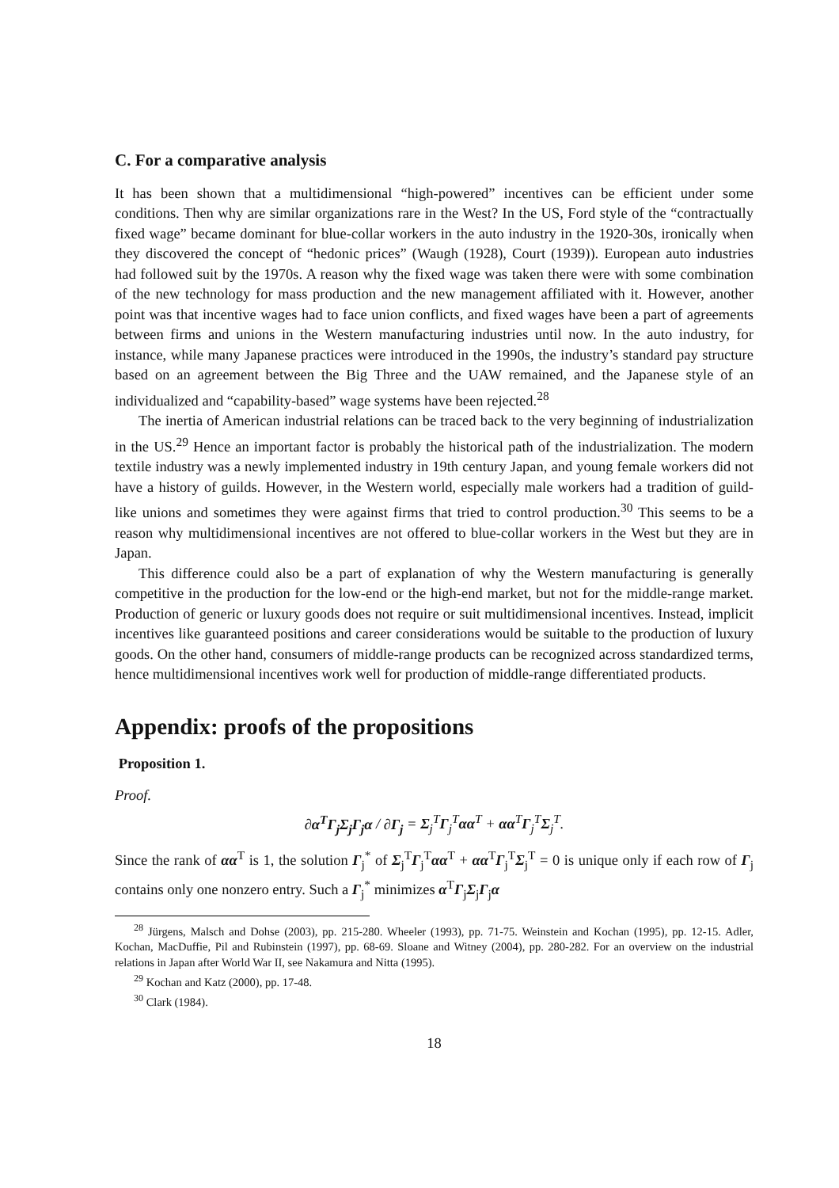C. For a comparative analysis
It has been shown that a multidimensional “high-powered” incentives can be efficient under some conditions. Then why are similar organizations rare in the West? In the US, Ford style of the “contractually fixed wage” became dominant for blue-collar workers in the auto industry in the 1920-30s, ironically when they discovered the concept of “hedonic prices” (Waugh (1928), Court (1939)). European auto industries had followed suit by the 1970s. A reason why the fixed wage was taken there were with some combination of the new technology for mass production and the new management affiliated with it. However, another point was that incentive wages had to face union conflicts, and fixed wages have been a part of agreements between firms and unions in the Western manufacturing industries until now. In the auto industry, for instance, while many Japanese practices were introduced in the 1990s, the industry’s standard pay structure based on an agreement between the Big Three and the UAW remained, and the Japanese style of an individualized and “capability-based” wage systems have been rejected.<sup>28</sup>
The inertia of American industrial relations can be traced back to the very beginning of industrialization in the US.<sup>29</sup> Hence an important factor is probably the historical path of the industrialization. The modern textile industry was a newly implemented industry in 19th century Japan, and young female workers did not have a history of guilds. However, in the Western world, especially male workers had a tradition of guild-like unions and sometimes they were against firms that tried to control production.<sup>30</sup> This seems to be a reason why multidimensional incentives are not offered to blue-collar workers in the West but they are in Japan.
This difference could also be a part of explanation of why the Western manufacturing is generally competitive in the production for the low-end or the high-end market, but not for the middle-range market. Production of generic or luxury goods does not require or suit multidimensional incentives. Instead, implicit incentives like guaranteed positions and career considerations would be suitable to the production of luxury goods. On the other hand, consumers of middle-range products can be recognized across standardized terms, hence multidimensional incentives work well for production of middle-range differentiated products.
Appendix: proofs of the propositions
Proposition 1.
Proof.
∂α<sup>T</sup>Γ<sub>j</sub>Σ<sub>j</sub>Γ<sub>j</sub>α / ∂Γ<sub>j</sub> = Σ<sub>j</sub><sup>T</sup>Γ<sub>j</sub><sup>T</sup>αα<sup>T</sup> + αα<sup>T</sup>Γ<sub>j</sub><sup>T</sup>Σ<sub>j</sub><sup>T</sup>.
Since the rank of αα<sup>T</sup> is 1, the solution Γ<sub>j</sub><sup>*</sup> of Σ<sub>j</sub><sup>T</sup>Γ<sub>j</sub><sup>T</sup>αα<sup>T</sup> + αα<sup>T</sup>Γ<sub>j</sub><sup>T</sup>Σ<sub>j</sub><sup>T</sup> = 0 is unique only if each row of Γ<sub>j</sub> contains only one nonzero entry. Such a Γ<sub>j</sub><sup>*</sup> minimizes α<sup>T</sup>Γ<sub>j</sub>Σ<sub>j</sub>Γ<sub>j</sub>α
<sup>28</sup> Jürgens, Malsch and Dohse (2003), pp. 215-280. Wheeler (1993), pp. 71-75. Weinstein and Kochan (1995), pp. 12-15. Adler, Kochan, MacDuffie, Pil and Rubinstein (1997), pp. 68-69. Sloane and Witney (2004), pp. 280-282. For an overview on the industrial relations in Japan after World War II, see Nakamura and Nitta (1995).
<sup>29</sup> Kochan and Katz (2000), pp. 17-48.
<sup>30</sup> Clark (1984).
18